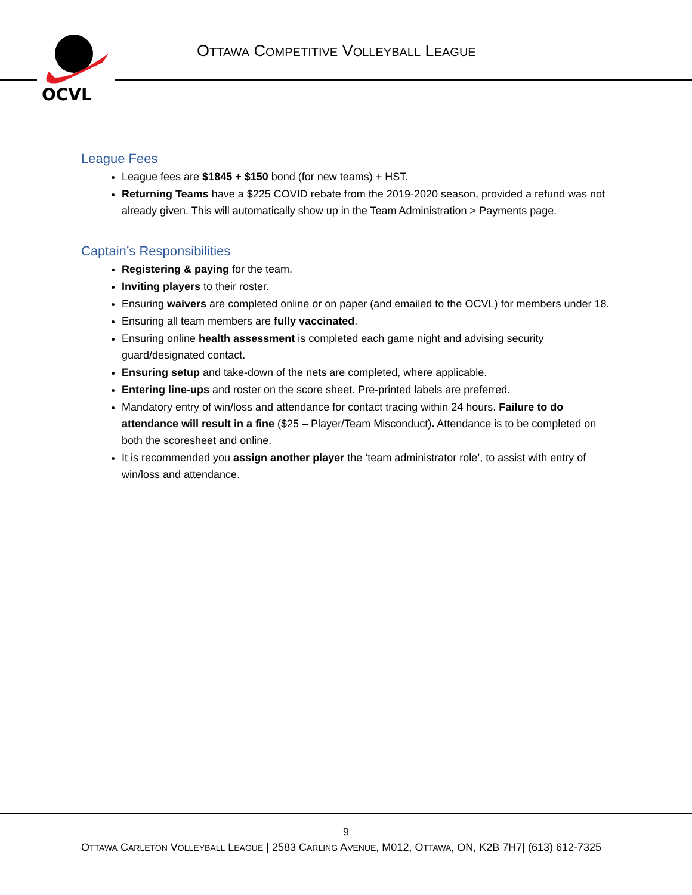OCVL
OTTAWA COMPETITIVE VOLLEYBALL LEAGUE
League Fees
League fees are $1845 + $150 bond (for new teams) + HST.
Returning Teams have a $225 COVID rebate from the 2019-2020 season, provided a refund was not already given. This will automatically show up in the Team Administration > Payments page.
Captain’s Responsibilities
Registering & paying for the team.
Inviting players to their roster.
Ensuring waivers are completed online or on paper (and emailed to the OCVL) for members under 18.
Ensuring all team members are fully vaccinated.
Ensuring online health assessment is completed each game night and advising security guard/designated contact.
Ensuring setup and take-down of the nets are completed, where applicable.
Entering line-ups and roster on the score sheet. Pre-printed labels are preferred.
Mandatory entry of win/loss and attendance for contact tracing within 24 hours. Failure to do attendance will result in a fine ($25 – Player/Team Misconduct). Attendance is to be completed on both the scoresheet and online.
It is recommended you assign another player the ‘team administrator role’, to assist with entry of win/loss and attendance.
9
OTTAWA CARLETON VOLLEYBALL LEAGUE | 2583 CARLING AVENUE, M012, OTTAWA, ON, K2B 7H7| (613) 612-7325